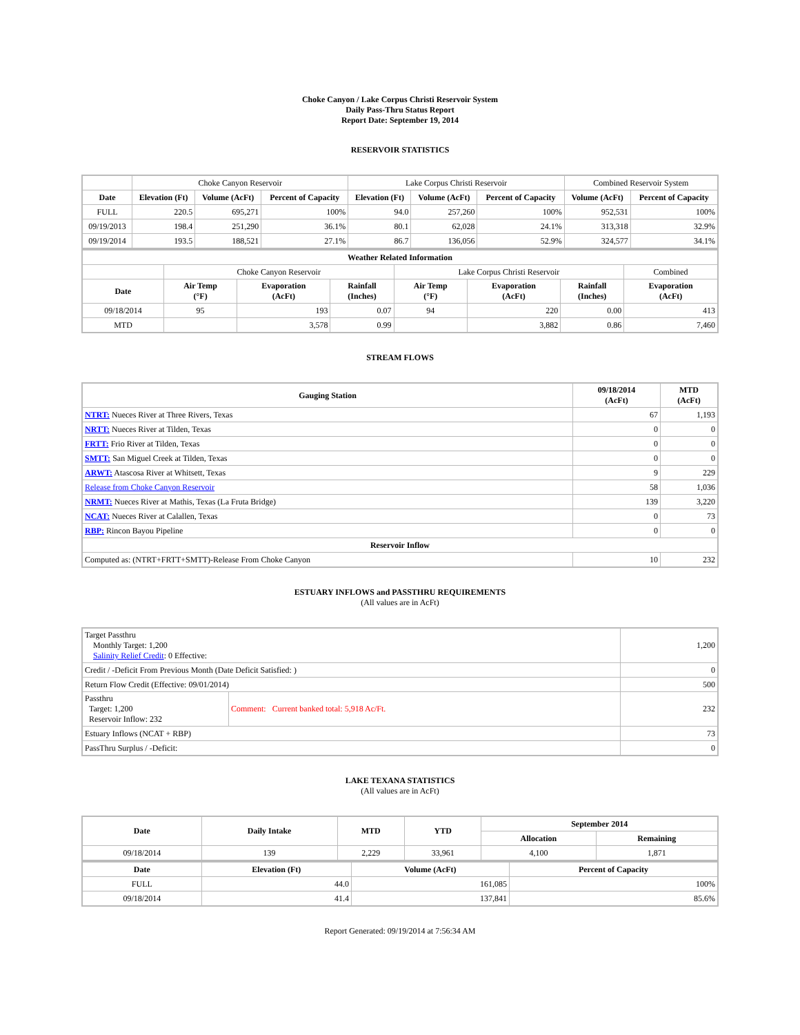Choke Canyon / Lake Corpus Christi Reservoir System
Daily Pass-Thru Status Report
Report Date: September 19, 2014
RESERVOIR STATISTICS
| | Choke Canyon Reservoir | | | Lake Corpus Christi Reservoir | | | Combined Reservoir System | |
| Date | Elevation (Ft) | Volume (AcFt) | Percent of Capacity | Elevation (Ft) | Volume (AcFt) | Percent of Capacity | Volume (AcFt) | Percent of Capacity |
| FULL | 220.5 | 695,271 | 100% | 94.0 | 257,260 | 100% | 952,531 | 100% |
| 09/19/2013 | 198.4 | 251,290 | 36.1% | 80.1 | 62,028 | 24.1% | 313,318 | 32.9% |
| 09/19/2014 | 193.5 | 188,521 | 27.1% | 86.7 | 136,056 | 52.9% | 324,577 | 34.1% |
| Weather Related Information | | | | | | | |
| --- | --- | --- | --- | --- | --- | --- | --- |
| | Choke Canyon Reservoir | | | Lake Corpus Christi Reservoir | | | Combined |
| Date | Air Temp (°F) | Evaporation (AcFt) | Rainfall (Inches) | Air Temp (°F) | Evaporation (AcFt) | Rainfall (Inches) | Evaporation (AcFt) |
| 09/18/2014 | 95 | 193 | 0.07 | 94 | 220 | 0.00 | 413 |
| MTD | | 3,578 | 0.99 | | 3,882 | 0.86 | 7,460 |
STREAM FLOWS
| Gauging Station | 09/18/2014 (AcFt) | MTD (AcFt) |
| --- | --- | --- |
| NTRT: Nueces River at Three Rivers, Texas | 67 | 1,193 |
| NRTT: Nueces River at Tilden, Texas | 0 | 0 |
| FRTT: Frio River at Tilden, Texas | 0 | 0 |
| SMTT: San Miguel Creek at Tilden, Texas | 0 | 0 |
| ARWT: Atascosa River at Whitsett, Texas | 9 | 229 |
| Release from Choke Canyon Reservoir | 58 | 1,036 |
| NRMT: Nueces River at Mathis, Texas (La Fruta Bridge) | 139 | 3,220 |
| NCAT: Nueces River at Calallen, Texas | 0 | 73 |
| RBP: Rincon Bayou Pipeline | 0 | 0 |
| Reservoir Inflow | | |
| Computed as: (NTRT+FRTT+SMTT)-Release From Choke Canyon | 10 | 232 |
ESTUARY INFLOWS and PASSTHRU REQUIREMENTS
(All values are in AcFt)
| Target Passthru Monthly Target: 1,200 Salinity Relief Credit : 0 Effective: | | 1,200 |
| Credit / -Deficit From Previous Month (Date Deficit Satisfied: ) | | 0 |
| Return Flow Credit (Effective: 09/01/2014) | | 500 |
| Passthru Target: 1,200 Reservoir Inflow: 232 | Comment: Current banked total: 5,918 Ac/Ft. | 232 |
| Estuary Inflows (NCAT + RBP) | | 73 |
| PassThru Surplus / -Deficit: | | 0 |
LAKE TEXANA STATISTICS
(All values are in AcFt)
| Date | Daily Intake | MTD | YTD | September 2014 | |
| --- | --- | --- | --- | --- | --- |
| | | | | Allocation | Remaining |
| 09/18/2014 | 139 | 2,229 | 33,961 | 4,100 | 1,871 |
| Date | Elevation (Ft) | Volume (AcFt) | Percent of Capacity |
| --- | --- | --- | --- |
| FULL | 44.0 | 161,085 | 100% |
| 09/18/2014 | 41.4 | 137,841 | 85.6% |
Report Generated: 09/19/2014 at 7:56:34 AM